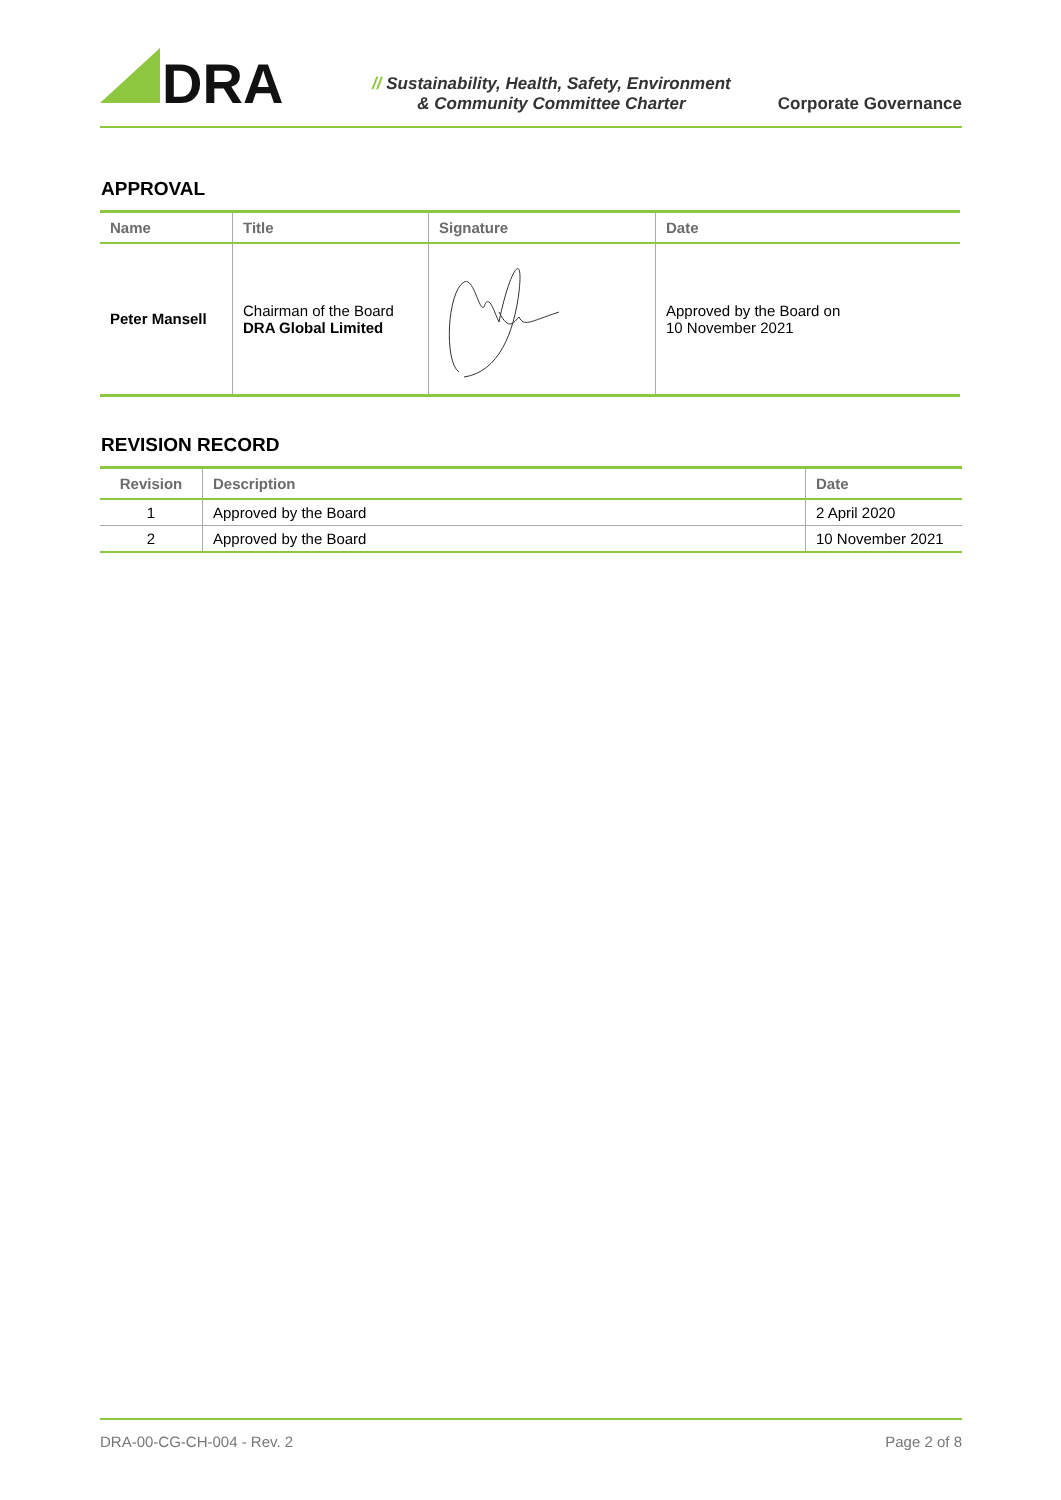DRA
// Sustainability, Health, Safety, Environment
& Community Committee Charter
Corporate Governance
APPROVAL
| Name | Title | Signature | Date |
| --- | --- | --- | --- |
| Peter Mansell | Chairman of the Board DRA Global Limited | | Approved by the Board on 10 November 2021 |
REVISION RECORD
| Revision | Description | Date |
| --- | --- | --- |
| 1 | Approved by the Board | 2 April 2020 |
| 2 | Approved by the Board | 10 November 2021 |
DRA-00-CG-CH-004 - Rev. 2 Page 2 of 8